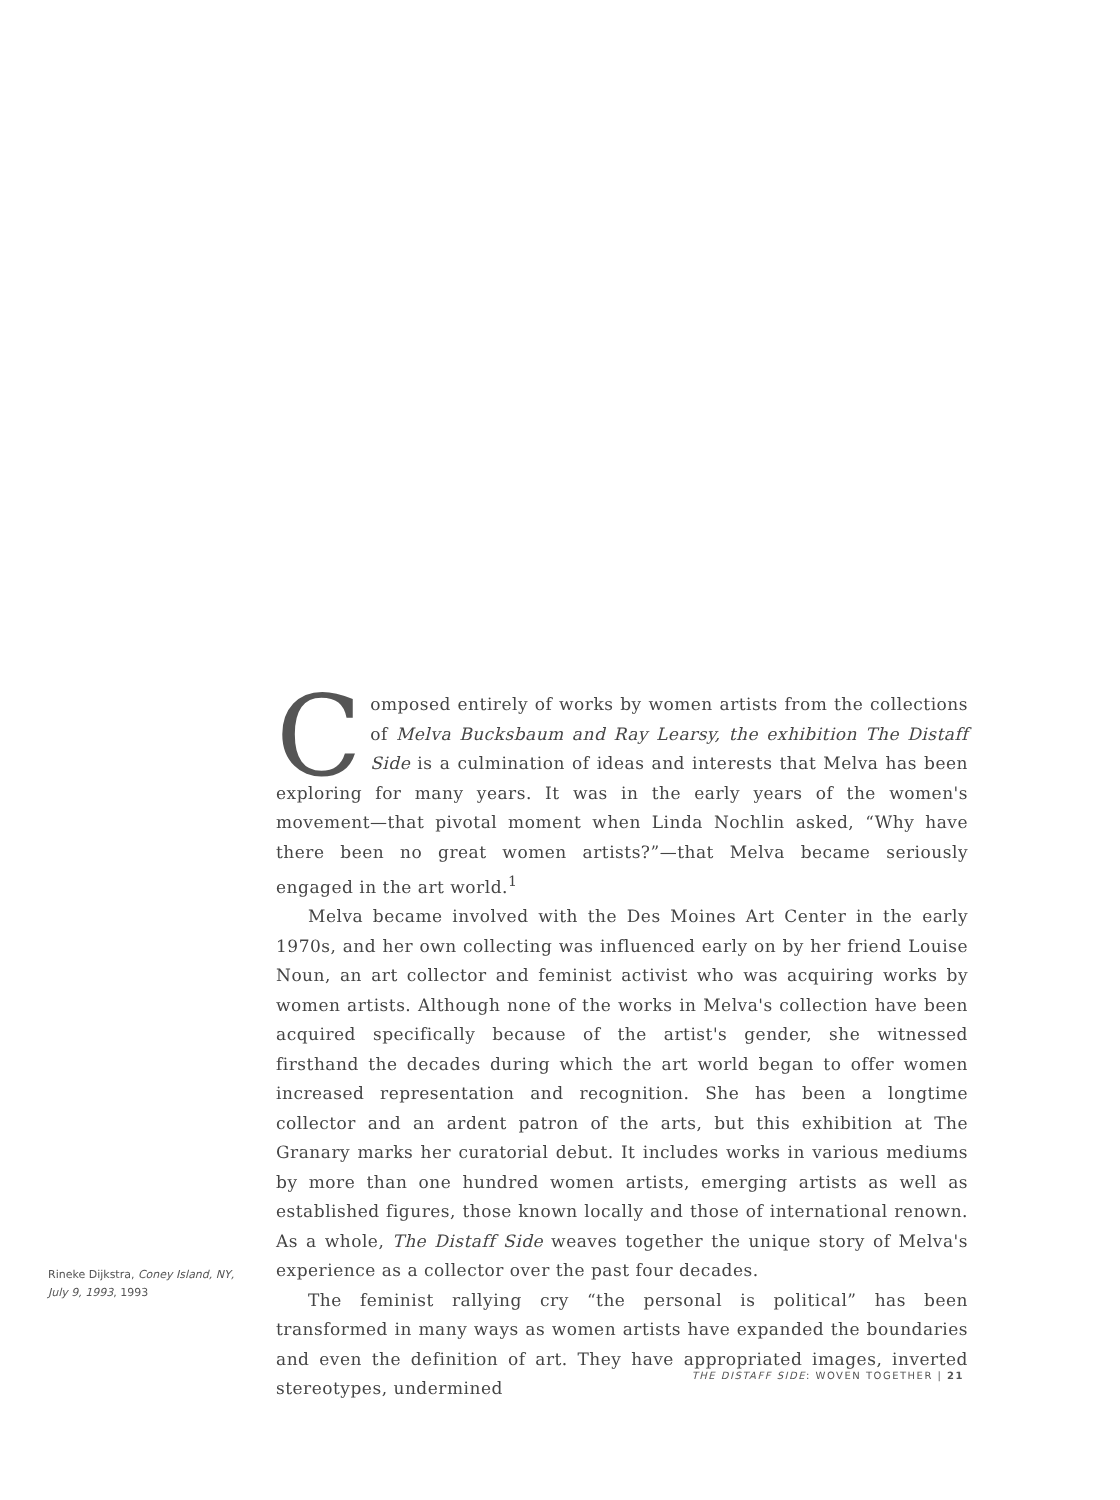Composed entirely of works by women artists from the collections of Melva Bucksbaum and Ray Learsy, the exhibition The Distaff Side is a culmination of ideas and interests that Melva has been exploring for many years. It was in the early years of the women's movement—that pivotal moment when Linda Nochlin asked, “Why have there been no great women artists?”—that Melva became seriously engaged in the art world.<sup>1</sup>
Melva became involved with the Des Moines Art Center in the early 1970s, and her own collecting was influenced early on by her friend Louise Noun, an art collector and feminist activist who was acquiring works by women artists. Although none of the works in Melva's collection have been acquired specifically because of the artist's gender, she witnessed firsthand the decades during which the art world began to offer women increased representation and recognition. She has been a longtime collector and an ardent patron of the arts, but this exhibition at The Granary marks her curatorial debut. It includes works in various mediums by more than one hundred women artists, emerging artists as well as established figures, those known locally and those of international renown. As a whole, The Distaff Side weaves together the unique story of Melva's experience as a collector over the past four decades.
The feminist rallying cry “the personal is political” has been transformed in many ways as women artists have expanded the boundaries and even the definition of art. They have appropriated images, inverted stereotypes, undermined
Rineke Dijkstra, Coney Island, NY, July 9, 1993, 1993
THE DISTAFF SIDE: WOVEN TOGETHER | 21